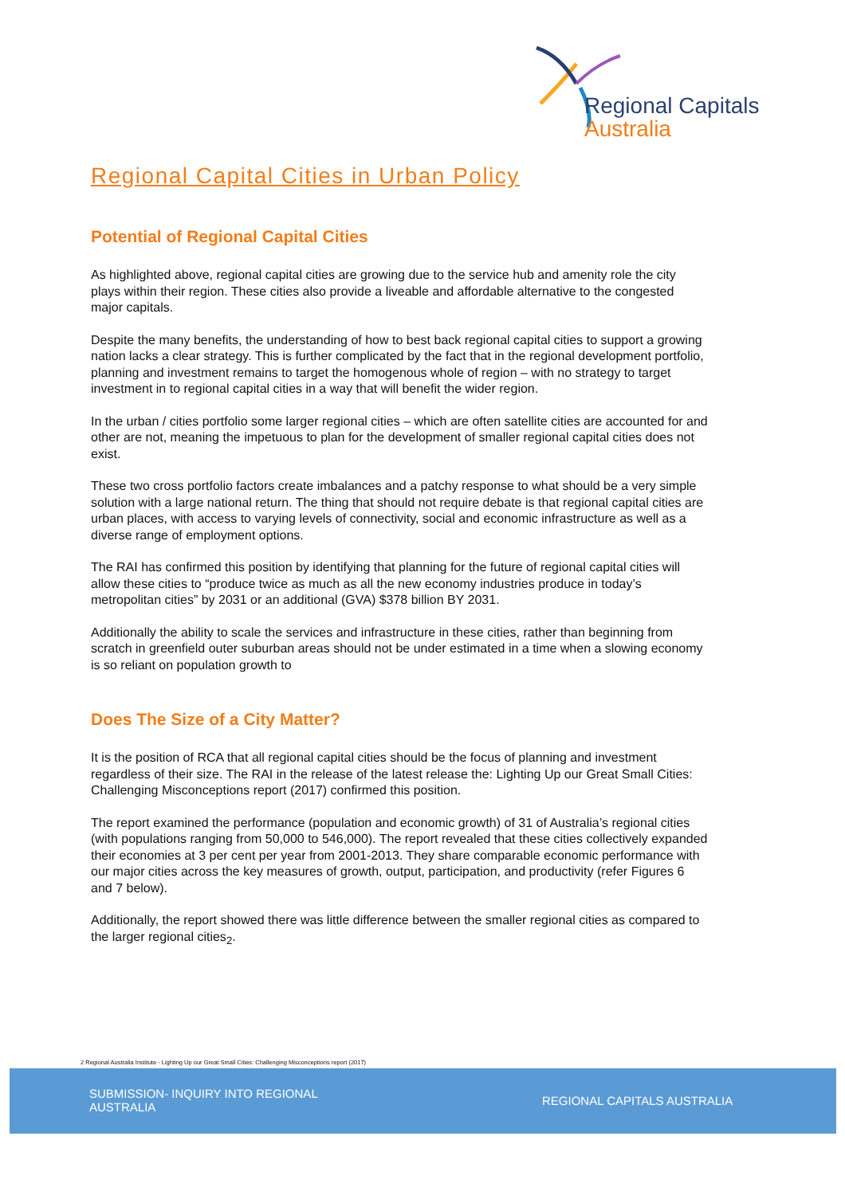Regional Capitals
Australia
Regional Capital Cities in Urban Policy
Potential of Regional Capital Cities
As highlighted above, regional capital cities are growing due to the service hub and amenity role the city plays within their region. These cities also provide a liveable and affordable alternative to the congested major capitals.
Despite the many benefits, the understanding of how to best back regional capital cities to support a growing nation lacks a clear strategy. This is further complicated by the fact that in the regional development portfolio, planning and investment remains to target the homogenous whole of region – with no strategy to target investment in to regional capital cities in a way that will benefit the wider region.
In the urban / cities portfolio some larger regional cities – which are often satellite cities are accounted for and other are not, meaning the impetuous to plan for the development of smaller regional capital cities does not exist.
These two cross portfolio factors create imbalances and a patchy response to what should be a very simple solution with a large national return. The thing that should not require debate is that regional capital cities are urban places, with access to varying levels of connectivity, social and economic infrastructure as well as a diverse range of employment options.
The RAI has confirmed this position by identifying that planning for the future of regional capital cities will allow these cities to “produce twice as much as all the new economy industries produce in today’s metropolitan cities” by 2031 or an additional (GVA) $378 billion BY 2031.
Additionally the ability to scale the services and infrastructure in these cities, rather than beginning from scratch in greenfield outer suburban areas should not be under estimated in a time when a slowing economy is so reliant on population growth to
Does The Size of a City Matter?
It is the position of RCA that all regional capital cities should be the focus of planning and investment regardless of their size. The RAI in the release of the latest release the: Lighting Up our Great Small Cities: Challenging Misconceptions report (2017) confirmed this position.
The report examined the performance (population and economic growth) of 31 of Australia’s regional cities (with populations ranging from 50,000 to 546,000). The report revealed that these cities collectively expanded their economies at 3 per cent per year from 2001-2013. They share comparable economic performance with our major cities across the key measures of growth, output, participation, and productivity (refer Figures 6 and 7 below).
Additionally, the report showed there was little difference between the smaller regional cities as compared to the larger regional cities<sub>2</sub>.
2 Regional Australia Institute - Lighting Up our Great Small Cities: Challenging Misconceptions report (2017)
SUBMISSION- INQUIRY INTO REGIONAL AUSTRALIA
REGIONAL CAPITALS AUSTRALIA